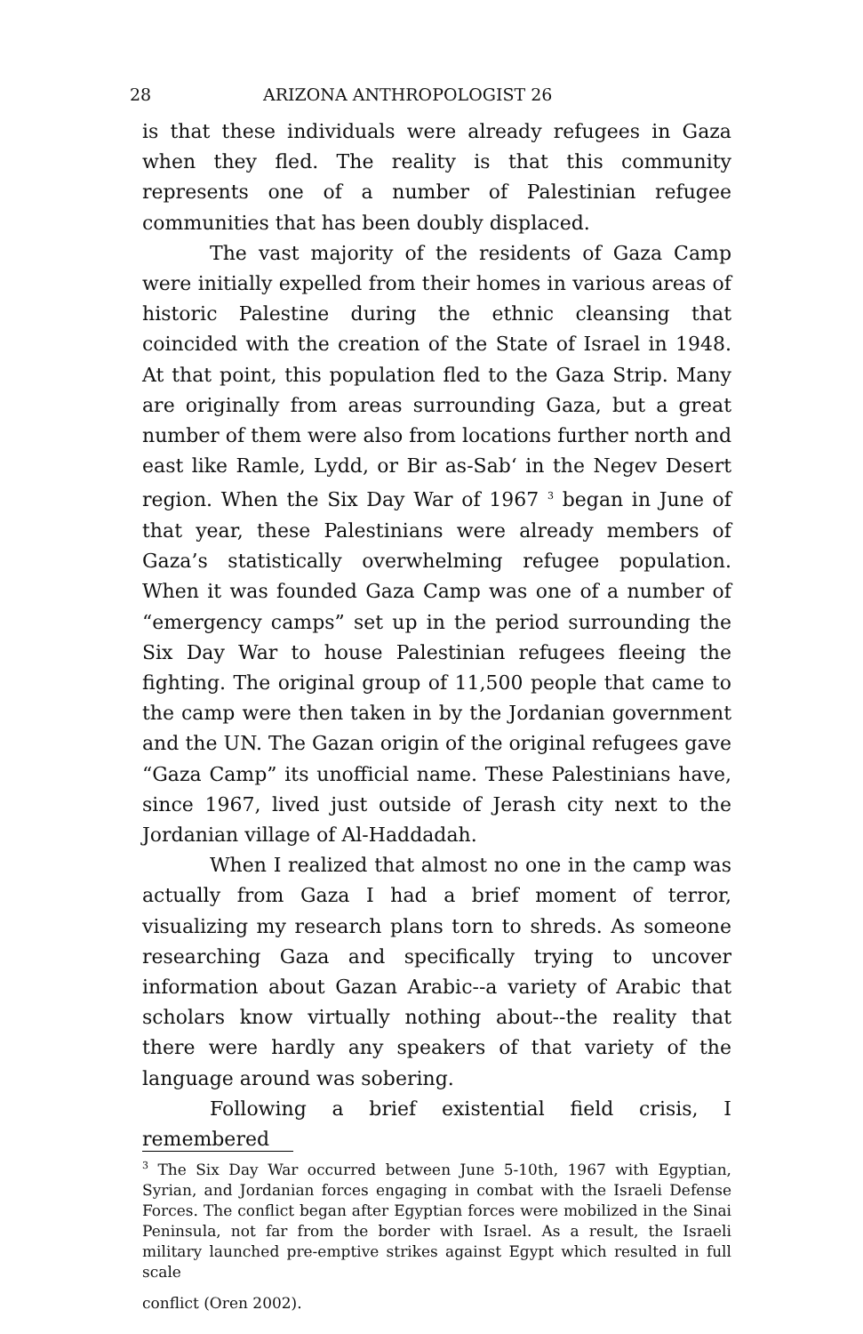28 ARIZONA ANTHROPOLOGIST 26
is that these individuals were already refugees in Gaza when they fled. The reality is that this community represents one of a number of Palestinian refugee communities that has been doubly displaced.
The vast majority of the residents of Gaza Camp were initially expelled from their homes in various areas of historic Palestine during the ethnic cleansing that coincided with the creation of the State of Israel in 1948. At that point, this population fled to the Gaza Strip. Many are originally from areas surrounding Gaza, but a great number of them were also from locations further north and east like Ramle, Lydd, or Bir as-Sab‘ in the Negev Desert region. When the Six Day War of 1967 <sup>3</sup> began in June of that year, these Palestinians were already members of Gaza’s statistically overwhelming refugee population. When it was founded Gaza Camp was one of a number of “emergency camps” set up in the period surrounding the Six Day War to house Palestinian refugees fleeing the fighting. The original group of 11,500 people that came to the camp were then taken in by the Jordanian government and the UN. The Gazan origin of the original refugees gave “Gaza Camp” its unofficial name. These Palestinians have, since 1967, lived just outside of Jerash city next to the Jordanian village of Al-Haddadah.
When I realized that almost no one in the camp was actually from Gaza I had a brief moment of terror, visualizing my research plans torn to shreds. As someone researching Gaza and specifically trying to uncover information about Gazan Arabic--a variety of Arabic that scholars know virtually nothing about--the reality that there were hardly any speakers of that variety of the language around was sobering.
Following a brief existential field crisis, I remembered
<sup>3</sup> The Six Day War occurred between June 5-10th, 1967 with Egyptian, Syrian, and Jordanian forces engaging in combat with the Israeli Defense Forces. The conflict began after Egyptian forces were mobilized in the Sinai Peninsula, not far from the border with Israel. As a result, the Israeli military launched pre-emptive strikes against Egypt which resulted in full scale
conflict (Oren 2002).